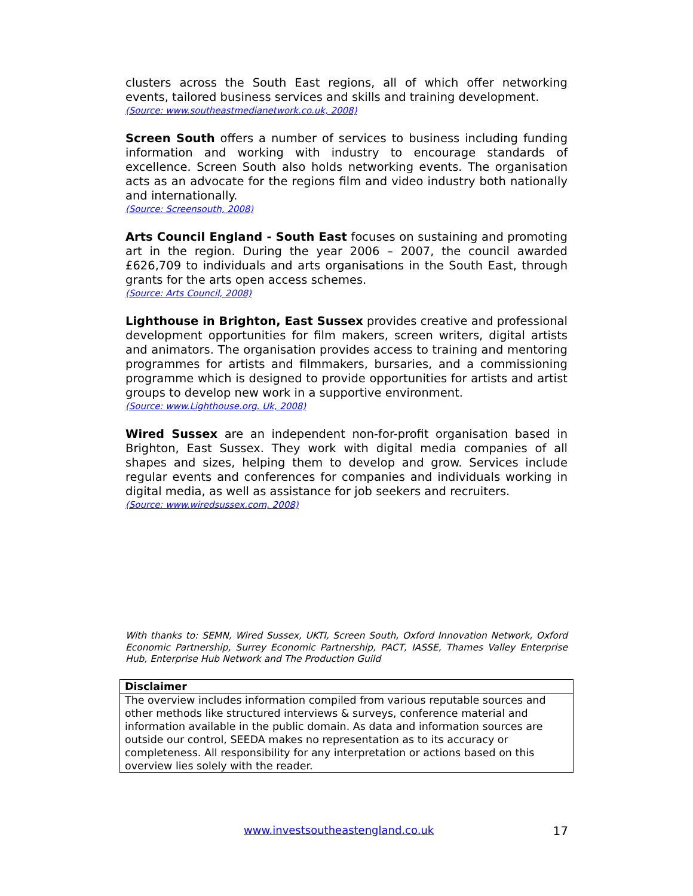clusters across the South East regions, all of which offer networking events, tailored business services and skills and training development.
(Source: www.southeastmedianetwork.co.uk, 2008)
Screen South offers a number of services to business including funding information and working with industry to encourage standards of excellence. Screen South also holds networking events. The organisation acts as an advocate for the regions film and video industry both nationally and internationally.
(Source: Screensouth, 2008)
Arts Council England - South East focuses on sustaining and promoting art in the region. During the year 2006 – 2007, the council awarded £626,709 to individuals and arts organisations in the South East, through grants for the arts open access schemes.
(Source: Arts Council, 2008)
Lighthouse in Brighton, East Sussex provides creative and professional development opportunities for film makers, screen writers, digital artists and animators. The organisation provides access to training and mentoring programmes for artists and filmmakers, bursaries, and a commissioning programme which is designed to provide opportunities for artists and artist groups to develop new work in a supportive environment.
(Source: www.Lighthouse.org. Uk, 2008)
Wired Sussex are an independent non-for-profit organisation based in Brighton, East Sussex. They work with digital media companies of all shapes and sizes, helping them to develop and grow. Services include regular events and conferences for companies and individuals working in digital media, as well as assistance for job seekers and recruiters.
(Source: www.wiredsussex.com, 2008)
With thanks to: SEMN, Wired Sussex, UKTI, Screen South, Oxford Innovation Network, Oxford Economic Partnership, Surrey Economic Partnership, PACT, IASSE, Thames Valley Enterprise Hub, Enterprise Hub Network and The Production Guild
| Disclaimer |
| --- |
| The overview includes information compiled from various reputable sources and other methods like structured interviews & surveys, conference material and information available in the public domain. As data and information sources are outside our control, SEEDA makes no representation as to its accuracy or completeness. All responsibility for any interpretation or actions based on this overview lies solely with the reader. |
www.investsoutheastengland.co.uk 17